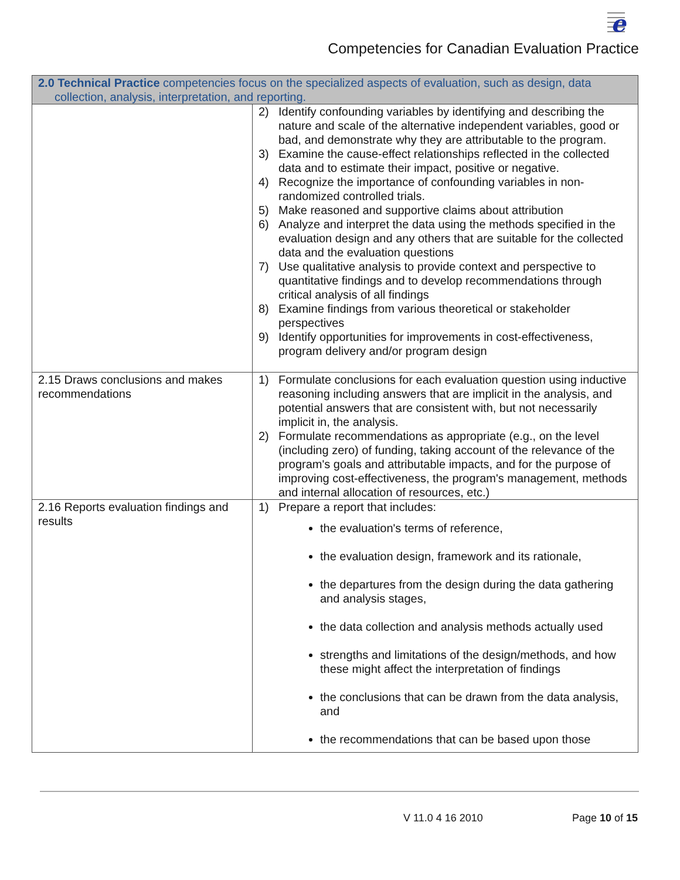e
Competencies for Canadian Evaluation Practice
| 2.0 Technical Practice competencies focus on the specialized aspects of evaluation, such as design, data collection, analysis, interpretation, and reporting. | |
| | 2) Identify confounding variables by identifying and describing the nature and scale of the alternative independent variables, good or bad, and demonstrate why they are attributable to the program. 3) Examine the cause-effect relationships reflected in the collected data and to estimate their impact, positive or negative. 4) Recognize the importance of confounding variables in non-randomized controlled trials. 5) Make reasoned and supportive claims about attribution 6) Analyze and interpret the data using the methods specified in the evaluation design and any others that are suitable for the collected data and the evaluation questions 7) Use qualitative analysis to provide context and perspective to quantitative findings and to develop recommendations through critical analysis of all findings 8) Examine findings from various theoretical or stakeholder perspectives 9) Identify opportunities for improvements in cost-effectiveness, program delivery and/or program design |
| 2.15 Draws conclusions and makes recommendations | 1) Formulate conclusions for each evaluation question using inductive reasoning including answers that are implicit in the analysis, and potential answers that are consistent with, but not necessarily implicit in, the analysis. 2) Formulate recommendations as appropriate (e.g., on the level (including zero) of funding, taking account of the relevance of the program's goals and attributable impacts, and for the purpose of improving cost-effectiveness, the program's management, methods and internal allocation of resources, etc.) |
| 2.16 Reports evaluation findings and results | 1) Prepare a report that includes: the evaluation's terms of reference, the evaluation design, framework and its rationale, the departures from the design during the data gathering and analysis stages, the data collection and analysis methods actually used strengths and limitations of the design/methods, and how these might affect the interpretation of findings the conclusions that can be drawn from the data analysis, and the recommendations that can be based upon those |
V 11.0 4 16 2010 Page 10 of 15